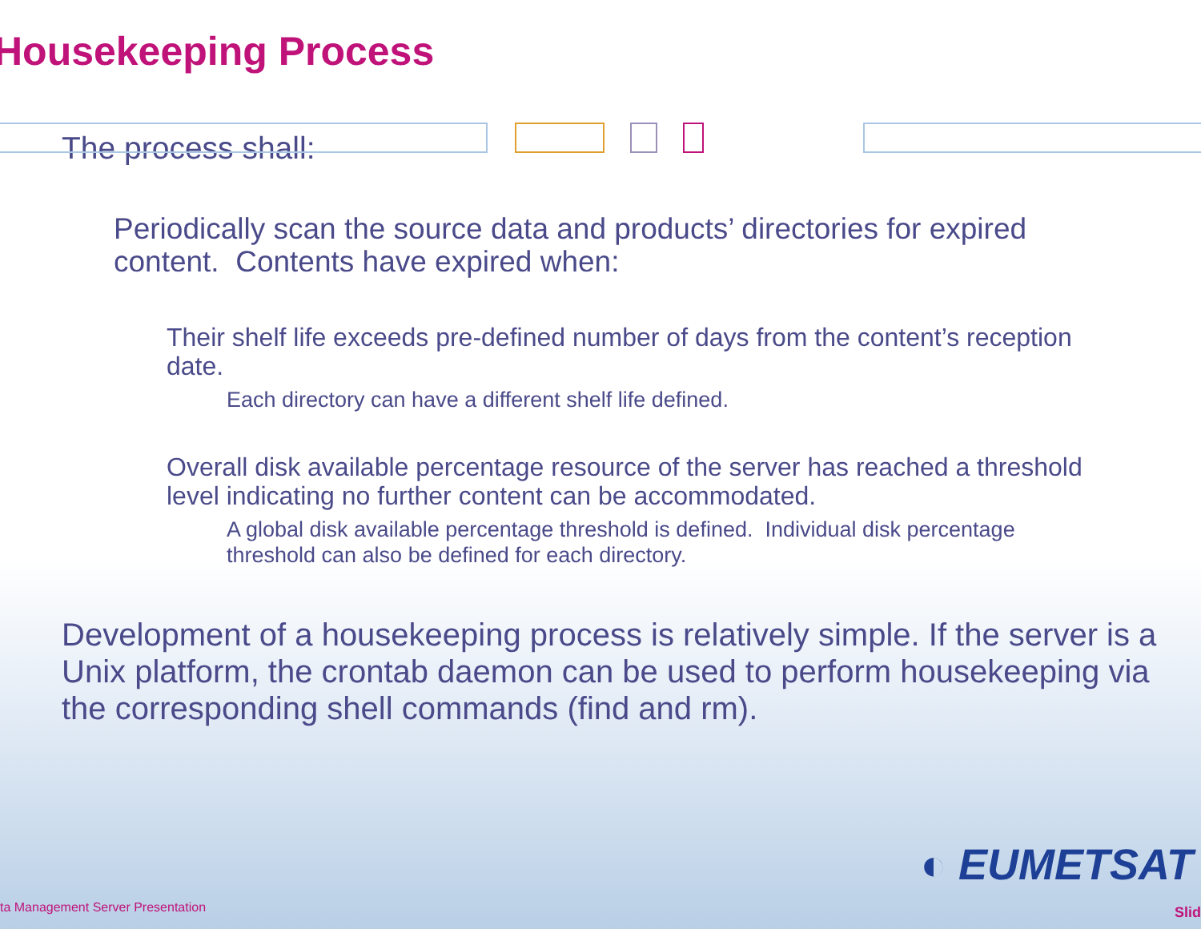Housekeeping Process
The process shall:
Periodically scan the source data and products’ directories for expired content. Contents have expired when:
Their shelf life exceeds pre-defined number of days from the content’s reception date.
Each directory can have a different shelf life defined.
Overall disk available percentage resource of the server has reached a threshold level indicating no further content can be accommodated.
A global disk available percentage threshold is defined. Individual disk percentage threshold can also be defined for each directory.
Development of a housekeeping process is relatively simple. If the server is a Unix platform, the crontab daemon can be used to perform housekeeping via the corresponding shell commands (find and rm).
◐ EUMETSAT
ta Management Server Presentation
Slid